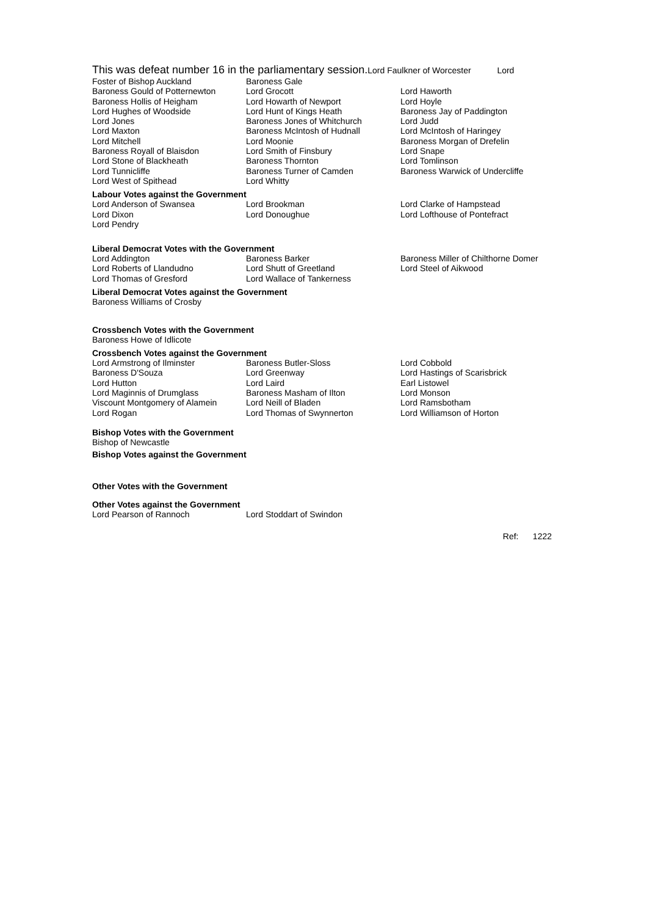This was defeat number 16 in the parliamentary session.Lord Faulkner of Worcester Lord
| Foster of Bishop Auckland | Baroness Gale | |
| Baroness Gould of Potternewton | Lord Grocott | Lord Haworth |
| Baroness Hollis of Heigham | Lord Howarth of Newport | Lord Hoyle |
| Lord Hughes of Woodside | Lord Hunt of Kings Heath | Baroness Jay of Paddington |
| Lord Jones | Baroness Jones of Whitchurch | Lord Judd |
| Lord Maxton | Baroness McIntosh of Hudnall | Lord McIntosh of Haringey |
| Lord Mitchell | Lord Moonie | Baroness Morgan of Drefelin |
| Baroness Royall of Blaisdon | Lord Smith of Finsbury | Lord Snape |
| Lord Stone of Blackheath | Baroness Thornton | Lord Tomlinson |
| Lord Tunnicliffe | Baroness Turner of Camden | Baroness Warwick of Undercliffe |
| Lord West of Spithead | Lord Whitty | |
Labour Votes against the Government
| Lord Anderson of Swansea | Lord Brookman | Lord Clarke of Hampstead |
| Lord Dixon | Lord Donoughue | Lord Lofthouse of Pontefract |
| Lord Pendry | | |
Liberal Democrat Votes with the Government
| Lord Addington | Baroness Barker | Baroness Miller of Chilthorne Domer |
| Lord Roberts of Llandudno | Lord Shutt of Greetland | Lord Steel of Aikwood |
| Lord Thomas of Gresford | Lord Wallace of Tankerness | |
Liberal Democrat Votes against the Government
Baroness Williams of Crosby
Crossbench Votes with the Government
Baroness Howe of Idlicote
Crossbench Votes against the Government
| Lord Armstrong of Ilminster | Baroness Butler-Sloss | Lord Cobbold |
| Baroness D'Souza | Lord Greenway | Lord Hastings of Scarisbrick |
| Lord Hutton | Lord Laird | Earl Listowel |
| Lord Maginnis of Drumglass | Baroness Masham of Ilton | Lord Monson |
| Viscount Montgomery of Alamein | Lord Neill of Bladen | Lord Ramsbotham |
| Lord Rogan | Lord Thomas of Swynnerton | Lord Williamson of Horton |
Bishop Votes with the Government
Bishop of Newcastle
Bishop Votes against the Government
Other Votes with the Government
Other Votes against the Government
| Lord Pearson of Rannoch | Lord Stoddart of Swindon |
Ref: 1222